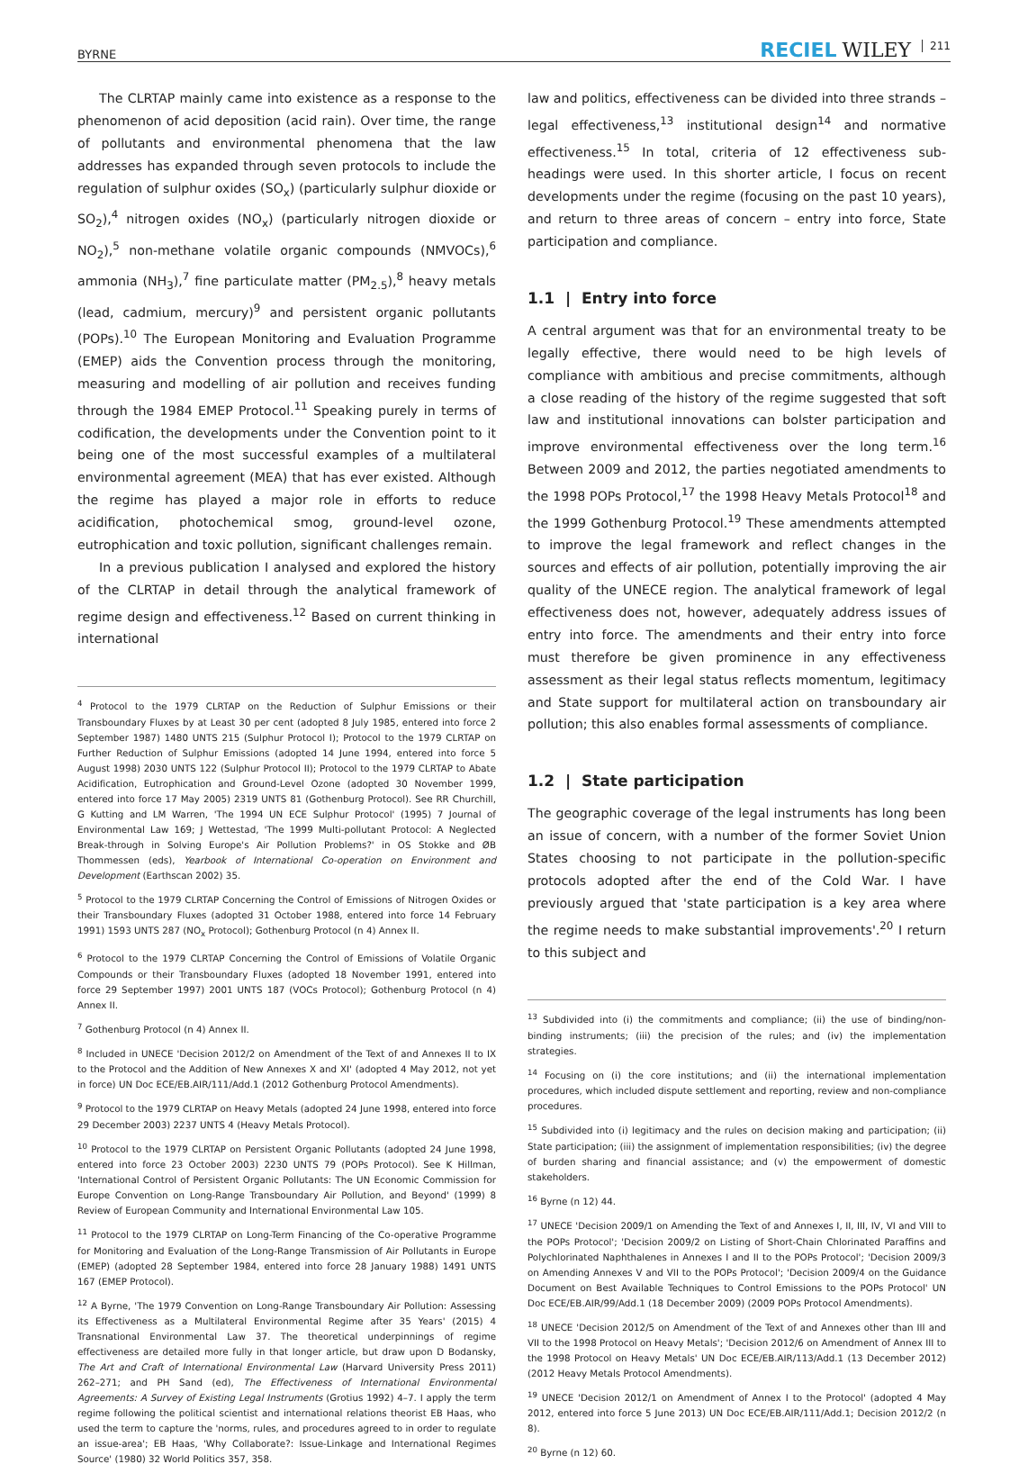BYRNE RECIEL WILEY 211
The CLRTAP mainly came into existence as a response to the phenomenon of acid deposition (acid rain). Over time, the range of pollutants and environmental phenomena that the law addresses has expanded through seven protocols to include the regulation of sulphur oxides (SO<sub>x</sub>) (particularly sulphur dioxide or SO<sub>2</sub>),<sup>4</sup> nitrogen oxides (NO<sub>x</sub>) (particularly nitrogen dioxide or NO<sub>2</sub>),<sup>5</sup> non-methane volatile organic compounds (NMVOCs),<sup>6</sup> ammonia (NH<sub>3</sub>),<sup>7</sup> fine particulate matter (PM<sub>2.5</sub>),<sup>8</sup> heavy metals (lead, cadmium, mercury)<sup>9</sup> and persistent organic pollutants (POPs).<sup>10</sup> The European Monitoring and Evaluation Programme (EMEP) aids the Convention process through the monitoring, measuring and modelling of air pollution and receives funding through the 1984 EMEP Protocol.<sup>11</sup> Speaking purely in terms of codification, the developments under the Convention point to it being one of the most successful examples of a multilateral environmental agreement (MEA) that has ever existed. Although the regime has played a major role in efforts to reduce acidification, photochemical smog, ground-level ozone, eutrophication and toxic pollution, significant challenges remain.
In a previous publication I analysed and explored the history of the CLRTAP in detail through the analytical framework of regime design and effectiveness.<sup>12</sup> Based on current thinking in international
<sup>4</sup> Protocol to the 1979 CLRTAP on the Reduction of Sulphur Emissions or their Transboundary Fluxes by at Least 30 per cent (adopted 8 July 1985, entered into force 2 September 1987) 1480 UNTS 215 (Sulphur Protocol I); Protocol to the 1979 CLRTAP on Further Reduction of Sulphur Emissions (adopted 14 June 1994, entered into force 5 August 1998) 2030 UNTS 122 (Sulphur Protocol II); Protocol to the 1979 CLRTAP to Abate Acidification, Eutrophication and Ground-Level Ozone (adopted 30 November 1999, entered into force 17 May 2005) 2319 UNTS 81 (Gothenburg Protocol). See RR Churchill, G Kutting and LM Warren, 'The 1994 UN ECE Sulphur Protocol' (1995) 7 Journal of Environmental Law 169; J Wettestad, 'The 1999 Multi-pollutant Protocol: A Neglected Break-through in Solving Europe's Air Pollution Problems?' in OS Stokke and ØB Thommessen (eds), Yearbook of International Co-operation on Environment and Development (Earthscan 2002) 35.
<sup>5</sup> Protocol to the 1979 CLRTAP Concerning the Control of Emissions of Nitrogen Oxides or their Transboundary Fluxes (adopted 31 October 1988, entered into force 14 February 1991) 1593 UNTS 287 (NO<sub>x</sub> Protocol); Gothenburg Protocol (n 4) Annex II.
<sup>6</sup> Protocol to the 1979 CLRTAP Concerning the Control of Emissions of Volatile Organic Compounds or their Transboundary Fluxes (adopted 18 November 1991, entered into force 29 September 1997) 2001 UNTS 187 (VOCs Protocol); Gothenburg Protocol (n 4) Annex II.
<sup>7</sup> Gothenburg Protocol (n 4) Annex II.
<sup>8</sup> Included in UNECE 'Decision 2012/2 on Amendment of the Text of and Annexes II to IX to the Protocol and the Addition of New Annexes X and XI' (adopted 4 May 2012, not yet in force) UN Doc ECE/EB.AIR/111/Add.1 (2012 Gothenburg Protocol Amendments).
<sup>9</sup> Protocol to the 1979 CLRTAP on Heavy Metals (adopted 24 June 1998, entered into force 29 December 2003) 2237 UNTS 4 (Heavy Metals Protocol).
<sup>10</sup> Protocol to the 1979 CLRTAP on Persistent Organic Pollutants (adopted 24 June 1998, entered into force 23 October 2003) 2230 UNTS 79 (POPs Protocol). See K Hillman, 'International Control of Persistent Organic Pollutants: The UN Economic Commission for Europe Convention on Long-Range Transboundary Air Pollution, and Beyond' (1999) 8 Review of European Community and International Environmental Law 105.
<sup>11</sup> Protocol to the 1979 CLRTAP on Long-Term Financing of the Co-operative Programme for Monitoring and Evaluation of the Long-Range Transmission of Air Pollutants in Europe (EMEP) (adopted 28 September 1984, entered into force 28 January 1988) 1491 UNTS 167 (EMEP Protocol).
<sup>12</sup> A Byrne, 'The 1979 Convention on Long-Range Transboundary Air Pollution: Assessing its Effectiveness as a Multilateral Environmental Regime after 35 Years' (2015) 4 Transnational Environmental Law 37. The theoretical underpinnings of regime effectiveness are detailed more fully in that longer article, but draw upon D Bodansky, The Art and Craft of International Environmental Law (Harvard University Press 2011) 262–271; and PH Sand (ed), The Effectiveness of International Environmental Agreements: A Survey of Existing Legal Instruments (Grotius 1992) 4–7. I apply the term regime following the political scientist and international relations theorist EB Haas, who used the term to capture the 'norms, rules, and procedures agreed to in order to regulate an issue-area'; EB Haas, 'Why Collaborate?: Issue-Linkage and International Regimes Source' (1980) 32 World Politics 357, 358.
law and politics, effectiveness can be divided into three strands – legal effectiveness,<sup>13</sup> institutional design<sup>14</sup> and normative effectiveness.<sup>15</sup> In total, criteria of 12 effectiveness sub-headings were used. In this shorter article, I focus on recent developments under the regime (focusing on the past 10 years), and return to three areas of concern – entry into force, State participation and compliance.
1.1 | Entry into force
A central argument was that for an environmental treaty to be legally effective, there would need to be high levels of compliance with ambitious and precise commitments, although a close reading of the history of the regime suggested that soft law and institutional innovations can bolster participation and improve environmental effectiveness over the long term.<sup>16</sup> Between 2009 and 2012, the parties negotiated amendments to the 1998 POPs Protocol,<sup>17</sup> the 1998 Heavy Metals Protocol<sup>18</sup> and the 1999 Gothenburg Protocol.<sup>19</sup> These amendments attempted to improve the legal framework and reflect changes in the sources and effects of air pollution, potentially improving the air quality of the UNECE region. The analytical framework of legal effectiveness does not, however, adequately address issues of entry into force. The amendments and their entry into force must therefore be given prominence in any effectiveness assessment as their legal status reflects momentum, legitimacy and State support for multilateral action on transboundary air pollution; this also enables formal assessments of compliance.
1.2 | State participation
The geographic coverage of the legal instruments has long been an issue of concern, with a number of the former Soviet Union States choosing to not participate in the pollution-specific protocols adopted after the end of the Cold War. I have previously argued that 'state participation is a key area where the regime needs to make substantial improvements'.<sup>20</sup> I return to this subject and
<sup>13</sup> Subdivided into (i) the commitments and compliance; (ii) the use of binding/non-binding instruments; (iii) the precision of the rules; and (iv) the implementation strategies.
<sup>14</sup> Focusing on (i) the core institutions; and (ii) the international implementation procedures, which included dispute settlement and reporting, review and non-compliance procedures.
<sup>15</sup> Subdivided into (i) legitimacy and the rules on decision making and participation; (ii) State participation; (iii) the assignment of implementation responsibilities; (iv) the degree of burden sharing and financial assistance; and (v) the empowerment of domestic stakeholders.
<sup>16</sup> Byrne (n 12) 44.
<sup>17</sup> UNECE 'Decision 2009/1 on Amending the Text of and Annexes I, II, III, IV, VI and VIII to the POPs Protocol'; 'Decision 2009/2 on Listing of Short-Chain Chlorinated Paraffins and Polychlorinated Naphthalenes in Annexes I and II to the POPs Protocol'; 'Decision 2009/3 on Amending Annexes V and VII to the POPs Protocol'; 'Decision 2009/4 on the Guidance Document on Best Available Techniques to Control Emissions to the POPs Protocol' UN Doc ECE/EB.AIR/99/Add.1 (18 December 2009) (2009 POPs Protocol Amendments).
<sup>18</sup> UNECE 'Decision 2012/5 on Amendment of the Text of and Annexes other than III and VII to the 1998 Protocol on Heavy Metals'; 'Decision 2012/6 on Amendment of Annex III to the 1998 Protocol on Heavy Metals' UN Doc ECE/EB.AIR/113/Add.1 (13 December 2012) (2012 Heavy Metals Protocol Amendments).
<sup>19</sup> UNECE 'Decision 2012/1 on Amendment of Annex I to the Protocol' (adopted 4 May 2012, entered into force 5 June 2013) UN Doc ECE/EB.AIR/111/Add.1; Decision 2012/2 (n 8).
<sup>20</sup> Byrne (n 12) 60.